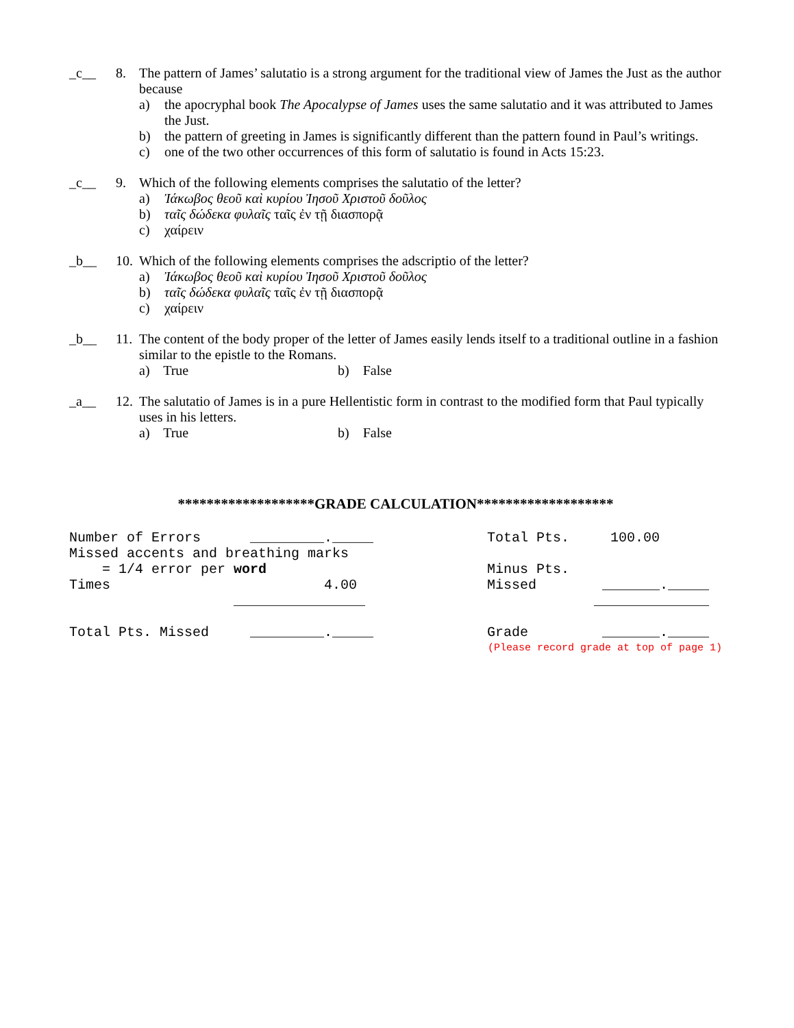_c__ 8. The pattern of James’ salutatio is a strong argument for the traditional view of James the Just as the author because
a) the apocryphal book The Apocalypse of James uses the same salutatio and it was attributed to James the Just.
b) the pattern of greeting in James is significantly different than the pattern found in Paul’s writings.
c) one of the two other occurrences of this form of salutatio is found in Acts 15:23.
_c__ 9. Which of the following elements comprises the salutatio of the letter?
a) Ἰάκωβος θεοῦ καὶ κυρίου Ἰησοῦ Χριστοῦ δοῦλος
b) ταῖς δώδεκα φυλαῖς ταῖς ἐν τῇ διασπορᾷ
c) χαίρειν
_b__ 10.
Which of the following elements comprises the adscriptio of the letter?
a) Ἰάκωβος θεοῦ καὶ κυρίου Ἰησοῦ Χριστοῦ δοῦλος
b) ταῖς δώδεκα φυλαῖς ταῖς ἐν τῇ διασπορᾷ
c) χαίρειν
_b__ 11.
The content of the body proper of the letter of James easily lends itself to a traditional outline in a fashion similar to the epistle to the Romans.
a) True b) False
_a__ 12.
The salutatio of James is in a pure Hellentistic form in contrast to the modified form that Paul typically uses in his letters.
a) True b) False
*******************GRADE CALCULATION*******************
Number of Errors _________._____
Total Pts. 100.00
Missed accents and breathing marks
= 1/4 error per word
Minus Pts.
Times 4.00
Missed _______._____
________________
______________
Total Pts. Missed _________._____
Grade _______._____
(Please record grade at top of page 1)